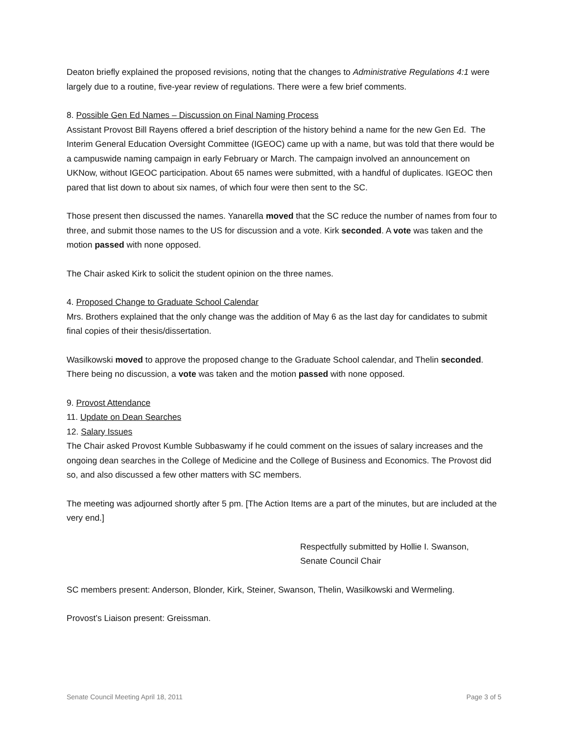Deaton briefly explained the proposed revisions, noting that the changes to Administrative Regulations 4:1 were largely due to a routine, five-year review of regulations. There were a few brief comments.
8. Possible Gen Ed Names – Discussion on Final Naming Process
Assistant Provost Bill Rayens offered a brief description of the history behind a name for the new Gen Ed. The Interim General Education Oversight Committee (IGEOC) came up with a name, but was told that there would be a campuswide naming campaign in early February or March. The campaign involved an announcement on UKNow, without IGEOC participation. About 65 names were submitted, with a handful of duplicates. IGEOC then pared that list down to about six names, of which four were then sent to the SC.
Those present then discussed the names. Yanarella moved that the SC reduce the number of names from four to three, and submit those names to the US for discussion and a vote. Kirk seconded. A vote was taken and the motion passed with none opposed.
The Chair asked Kirk to solicit the student opinion on the three names.
4. Proposed Change to Graduate School Calendar
Mrs. Brothers explained that the only change was the addition of May 6 as the last day for candidates to submit final copies of their thesis/dissertation.
Wasilkowski moved to approve the proposed change to the Graduate School calendar, and Thelin seconded. There being no discussion, a vote was taken and the motion passed with none opposed.
9. Provost Attendance
11. Update on Dean Searches
12. Salary Issues
The Chair asked Provost Kumble Subbaswamy if he could comment on the issues of salary increases and the ongoing dean searches in the College of Medicine and the College of Business and Economics. The Provost did so, and also discussed a few other matters with SC members.
The meeting was adjourned shortly after 5 pm. [The Action Items are a part of the minutes, but are included at the very end.]
Respectfully submitted by Hollie I. Swanson,
Senate Council Chair
SC members present: Anderson, Blonder, Kirk, Steiner, Swanson, Thelin, Wasilkowski and Wermeling.
Provost’s Liaison present: Greissman.
Senate Council Meeting April 18, 2011 Page 3 of 5